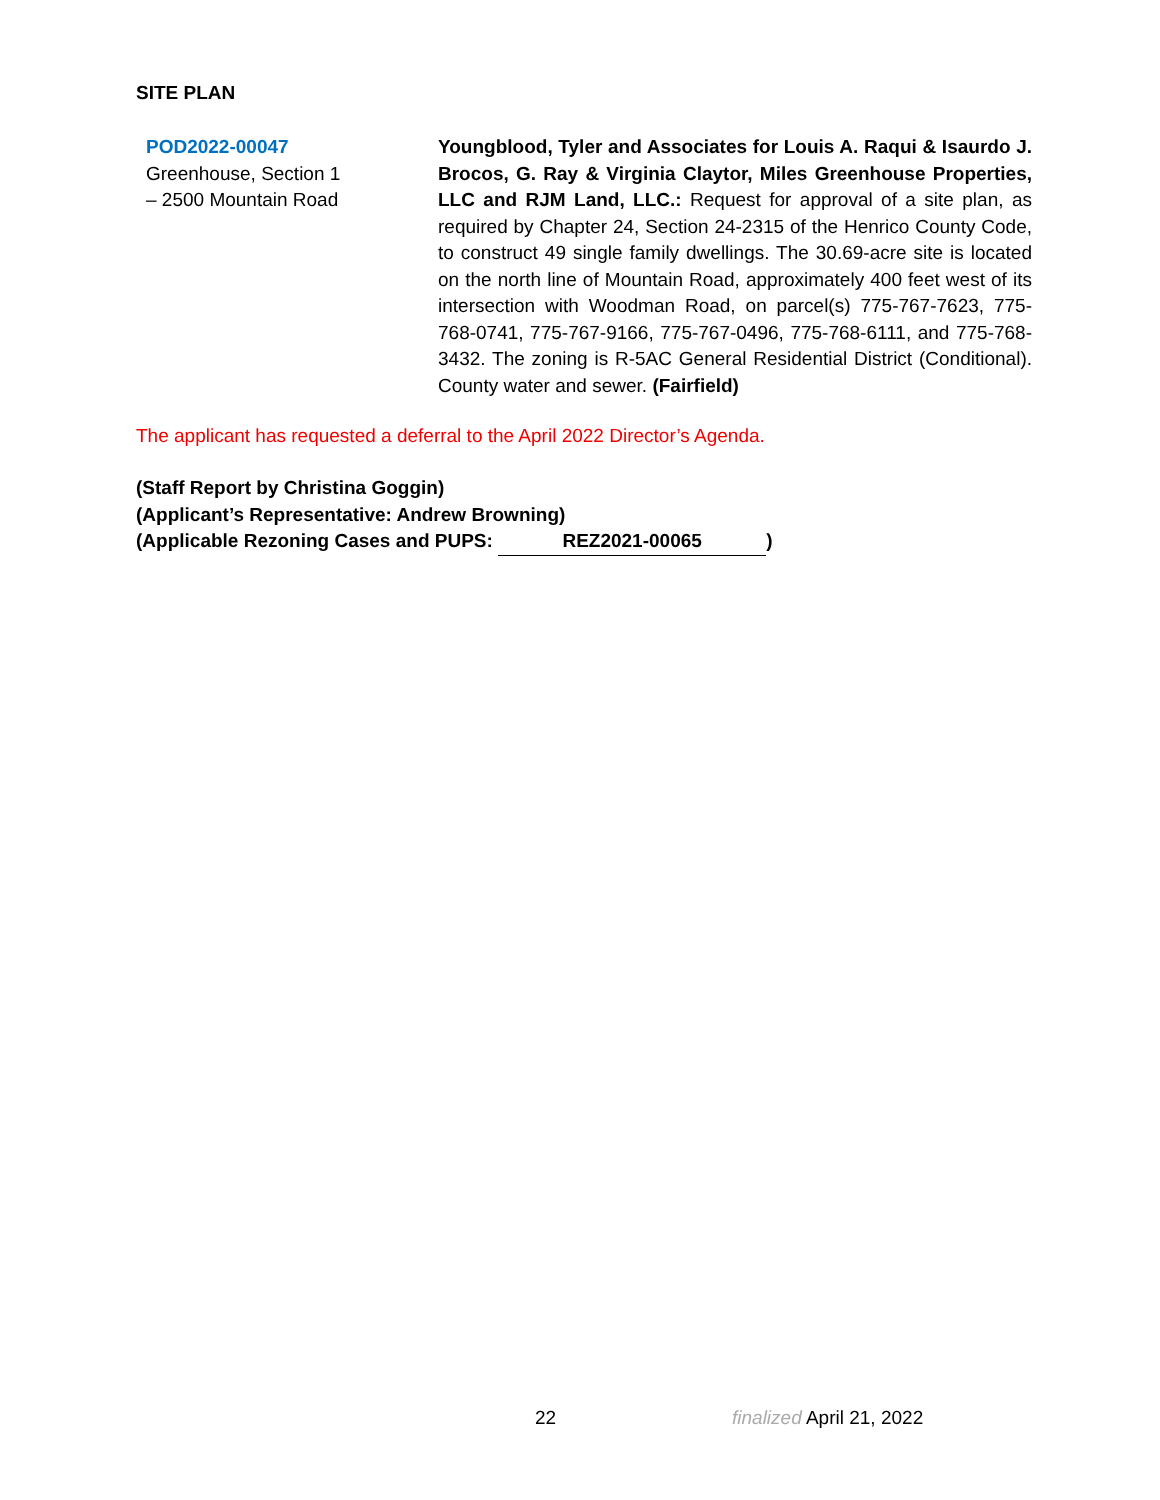SITE PLAN
POD2022-00047
Greenhouse, Section 1
– 2500 Mountain Road
Youngblood, Tyler and Associates for Louis A. Raqui & Isaurdo J. Brocos, G. Ray & Virginia Claytor, Miles Greenhouse Properties, LLC and RJM Land, LLC.: Request for approval of a site plan, as required by Chapter 24, Section 24-2315 of the Henrico County Code, to construct 49 single family dwellings. The 30.69-acre site is located on the north line of Mountain Road, approximately 400 feet west of its intersection with Woodman Road, on parcel(s) 775-767-7623, 775-768-0741, 775-767-9166, 775-767-0496, 775-768-6111, and 775-768-3432. The zoning is R-5AC General Residential District (Conditional). County water and sewer. (Fairfield)
The applicant has requested a deferral to the April 2022 Director’s Agenda.
(Staff Report by Christina Goggin)
(Applicant’s Representative: Andrew Browning)
(Applicable Rezoning Cases and PUPS: REZ2021-00065)
22 finalized April 21, 2022